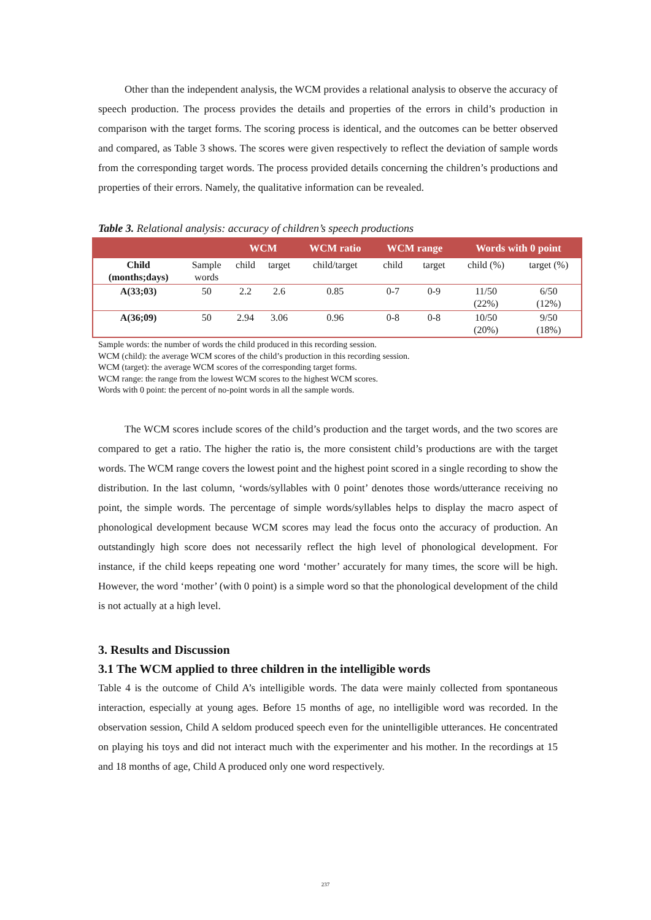Other than the independent analysis, the WCM provides a relational analysis to observe the accuracy of speech production. The process provides the details and properties of the errors in child’s production in comparison with the target forms. The scoring process is identical, and the outcomes can be better observed and compared, as Table 3 shows. The scores were given respectively to reflect the deviation of sample words from the corresponding target words. The process provided details concerning the children’s productions and properties of their errors. Namely, the qualitative information can be revealed.
Table 3. Relational analysis: accuracy of children’s speech productions
| | | WCM | | WCM ratio | WCM range | | Words with 0 point | |
| --- | --- | --- | --- | --- | --- | --- | --- | --- |
| Child (months;days) | Sample words | child | target | child/target | child | target | child (%) | target (%) |
| A(33;03) | 50 | 2.2 | 2.6 | 0.85 | 0-7 | 0-9 | 11/50 (22%) | 6/50 (12%) |
| A(36;09) | 50 | 2.94 | 3.06 | 0.96 | 0-8 | 0-8 | 10/50 (20%) | 9/50 (18%) |
Sample words: the number of words the child produced in this recording session.
WCM (child): the average WCM scores of the child’s production in this recording session.
WCM (target): the average WCM scores of the corresponding target forms.
WCM range: the range from the lowest WCM scores to the highest WCM scores.
Words with 0 point: the percent of no-point words in all the sample words.
The WCM scores include scores of the child’s production and the target words, and the two scores are compared to get a ratio. The higher the ratio is, the more consistent child’s productions are with the target words. The WCM range covers the lowest point and the highest point scored in a single recording to show the distribution. In the last column, ‘words/syllables with 0 point’ denotes those words/utterance receiving no point, the simple words. The percentage of simple words/syllables helps to display the macro aspect of phonological development because WCM scores may lead the focus onto the accuracy of production. An outstandingly high score does not necessarily reflect the high level of phonological development. For instance, if the child keeps repeating one word ‘mother’ accurately for many times, the score will be high. However, the word ‘mother’ (with 0 point) is a simple word so that the phonological development of the child is not actually at a high level.
3. Results and Discussion
3.1 The WCM applied to three children in the intelligible words
Table 4 is the outcome of Child A’s intelligible words. The data were mainly collected from spontaneous interaction, especially at young ages. Before 15 months of age, no intelligible word was recorded. In the observation session, Child A seldom produced speech even for the unintelligible utterances. He concentrated on playing his toys and did not interact much with the experimenter and his mother. In the recordings at 15 and 18 months of age, Child A produced only one word respectively.
237